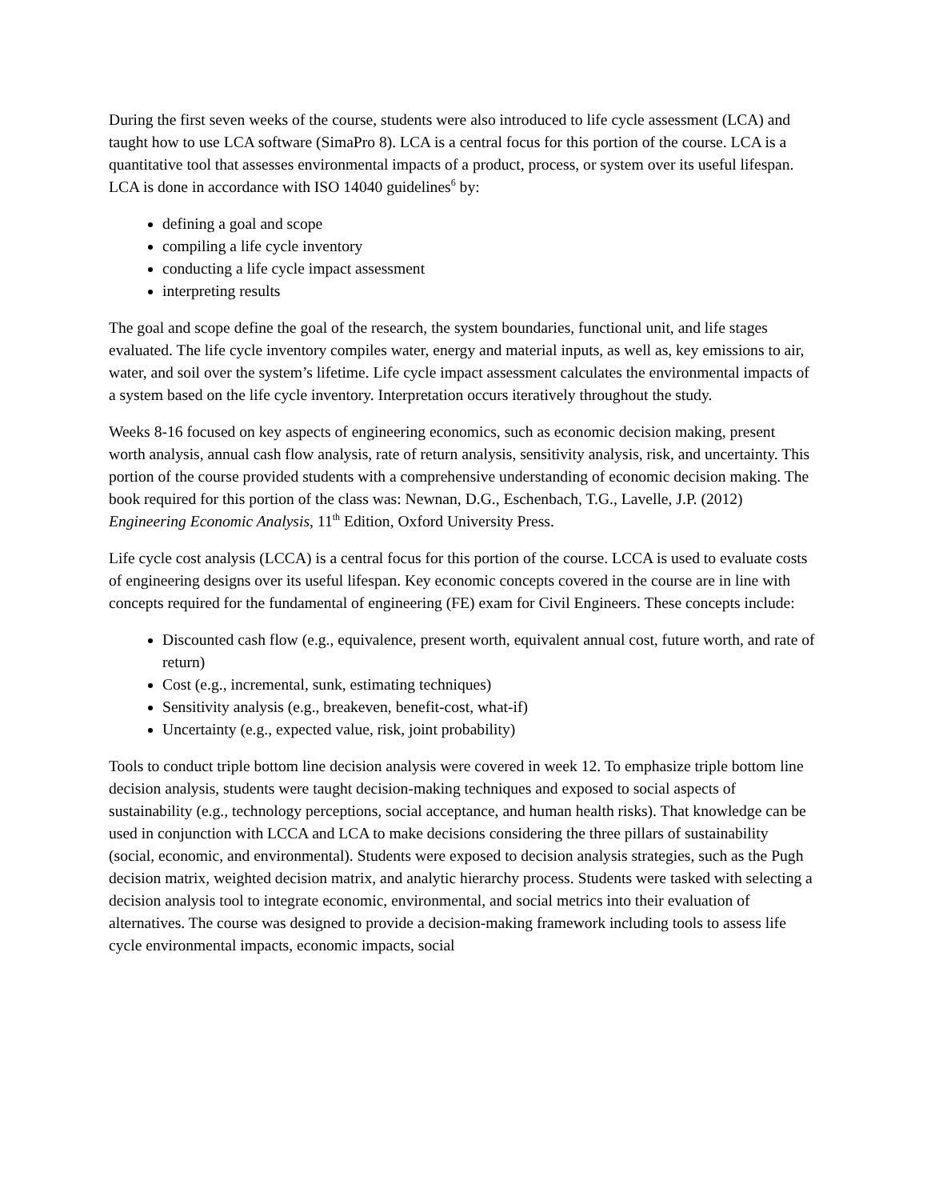During the first seven weeks of the course, students were also introduced to life cycle assessment (LCA) and taught how to use LCA software (SimaPro 8). LCA is a central focus for this portion of the course. LCA is a quantitative tool that assesses environmental impacts of a product, process, or system over its useful lifespan. LCA is done in accordance with ISO 14040 guidelines<sup>6</sup> by:
defining a goal and scope
compiling a life cycle inventory
conducting a life cycle impact assessment
interpreting results
The goal and scope define the goal of the research, the system boundaries, functional unit, and life stages evaluated. The life cycle inventory compiles water, energy and material inputs, as well as, key emissions to air, water, and soil over the system’s lifetime. Life cycle impact assessment calculates the environmental impacts of a system based on the life cycle inventory. Interpretation occurs iteratively throughout the study.
Weeks 8-16 focused on key aspects of engineering economics, such as economic decision making, present worth analysis, annual cash flow analysis, rate of return analysis, sensitivity analysis, risk, and uncertainty. This portion of the course provided students with a comprehensive understanding of economic decision making. The book required for this portion of the class was: Newnan, D.G., Eschenbach, T.G., Lavelle, J.P. (2012) Engineering Economic Analysis, 11<sup>th</sup> Edition, Oxford University Press.
Life cycle cost analysis (LCCA) is a central focus for this portion of the course. LCCA is used to evaluate costs of engineering designs over its useful lifespan. Key economic concepts covered in the course are in line with concepts required for the fundamental of engineering (FE) exam for Civil Engineers. These concepts include:
Discounted cash flow (e.g., equivalence, present worth, equivalent annual cost, future worth, and rate of return)
Cost (e.g., incremental, sunk, estimating techniques)
Sensitivity analysis (e.g., breakeven, benefit-cost, what-if)
Uncertainty (e.g., expected value, risk, joint probability)
Tools to conduct triple bottom line decision analysis were covered in week 12. To emphasize triple bottom line decision analysis, students were taught decision-making techniques and exposed to social aspects of sustainability (e.g., technology perceptions, social acceptance, and human health risks). That knowledge can be used in conjunction with LCCA and LCA to make decisions considering the three pillars of sustainability (social, economic, and environmental). Students were exposed to decision analysis strategies, such as the Pugh decision matrix, weighted decision matrix, and analytic hierarchy process. Students were tasked with selecting a decision analysis tool to integrate economic, environmental, and social metrics into their evaluation of alternatives. The course was designed to provide a decision-making framework including tools to assess life cycle environmental impacts, economic impacts, social